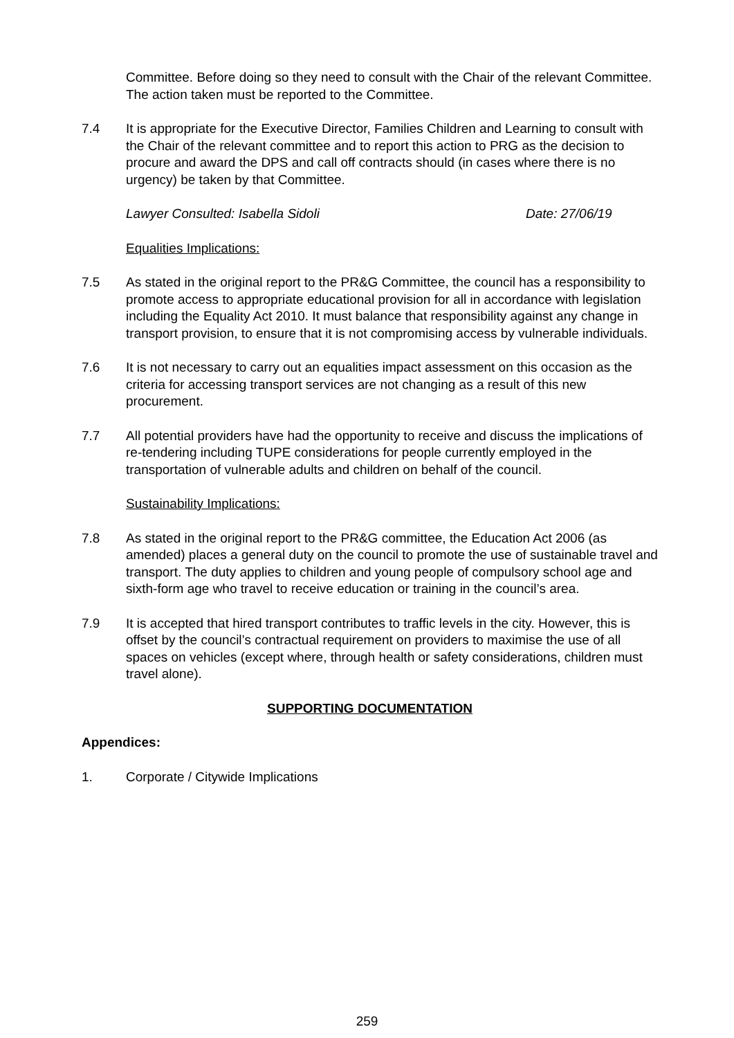Committee. Before doing so they need to consult with the Chair of the relevant Committee. The action taken must be reported to the Committee.
7.4 It is appropriate for the Executive Director, Families Children and Learning to consult with the Chair of the relevant committee and to report this action to PRG as the decision to procure and award the DPS and call off contracts should (in cases where there is no urgency) be taken by that Committee.
Lawyer Consulted: Isabella Sidoli Date: 27/06/19
Equalities Implications:
7.5 As stated in the original report to the PR&G Committee, the council has a responsibility to promote access to appropriate educational provision for all in accordance with legislation including the Equality Act 2010. It must balance that responsibility against any change in transport provision, to ensure that it is not compromising access by vulnerable individuals.
7.6 It is not necessary to carry out an equalities impact assessment on this occasion as the criteria for accessing transport services are not changing as a result of this new procurement.
7.7 All potential providers have had the opportunity to receive and discuss the implications of re-tendering including TUPE considerations for people currently employed in the transportation of vulnerable adults and children on behalf of the council.
Sustainability Implications:
7.8 As stated in the original report to the PR&G committee, the Education Act 2006 (as amended) places a general duty on the council to promote the use of sustainable travel and transport. The duty applies to children and young people of compulsory school age and sixth-form age who travel to receive education or training in the council’s area.
7.9 It is accepted that hired transport contributes to traffic levels in the city. However, this is offset by the council’s contractual requirement on providers to maximise the use of all spaces on vehicles (except where, through health or safety considerations, children must travel alone).
SUPPORTING DOCUMENTATION
Appendices:
1. Corporate / Citywide Implications
259